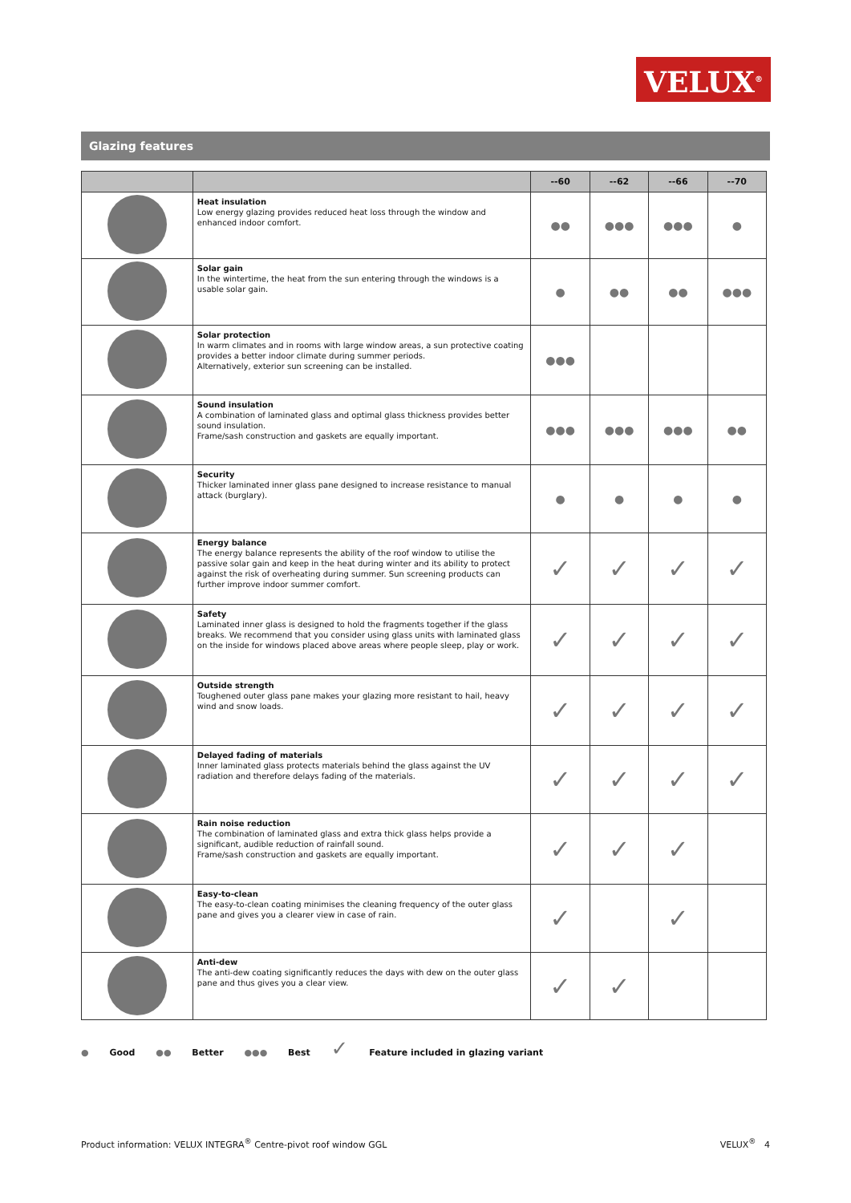VELUX<sup>®</sup>
Glazing features
| | | --60 | --62 | --66 | --70 |
| --- | --- | --- | --- | --- | --- |
| | Heat insulation Low energy glazing provides reduced heat loss through the window and enhanced indoor comfort. | ●● | ●●● | ●●● | ● |
| | Solar gain In the wintertime, the heat from the sun entering through the windows is a usable solar gain. | ● | ●● | ●● | ●●● |
| | Solar protection In warm climates and in rooms with large window areas, a sun protective coating provides a better indoor climate during summer periods. Alternatively, exterior sun screening can be installed. | ●●● | | | |
| | Sound insulation A combination of laminated glass and optimal glass thickness provides better sound insulation. Frame/sash construction and gaskets are equally important. | ●●● | ●●● | ●●● | ●● |
| | Security Thicker laminated inner glass pane designed to increase resistance to manual attack (burglary). | ● | ● | ● | ● |
| | Energy balance The energy balance represents the ability of the roof window to utilise the passive solar gain and keep in the heat during winter and its ability to protect against the risk of overheating during summer. Sun screening products can further improve indoor summer comfort. | ✓ | ✓ | ✓ | ✓ |
| | Safety Laminated inner glass is designed to hold the fragments together if the glass breaks. We recommend that you consider using glass units with laminated glass on the inside for windows placed above areas where people sleep, play or work. | ✓ | ✓ | ✓ | ✓ |
| | Outside strength Toughened outer glass pane makes your glazing more resistant to hail, heavy wind and snow loads. | ✓ | ✓ | ✓ | ✓ |
| | Delayed fading of materials Inner laminated glass protects materials behind the glass against the UV radiation and therefore delays fading of the materials. | ✓ | ✓ | ✓ | ✓ |
| | Rain noise reduction The combination of laminated glass and extra thick glass helps provide a significant, audible reduction of rainfall sound. Frame/sash construction and gaskets are equally important. | ✓ | ✓ | ✓ | |
| | Easy-to-clean The easy-to-clean coating minimises the cleaning frequency of the outer glass pane and gives you a clearer view in case of rain. | ✓ | | ✓ | |
| | Anti-dew The anti-dew coating significantly reduces the days with dew on the outer glass pane and thus gives you a clear view. | ✓ | ✓ | | |
● Good ●● Better ●●● Best ✓ Feature included in glazing variant
Product information: VELUX INTEGRA<sup>®</sup> Centre-pivot roof window GGL VELUX<sup>®</sup> 4